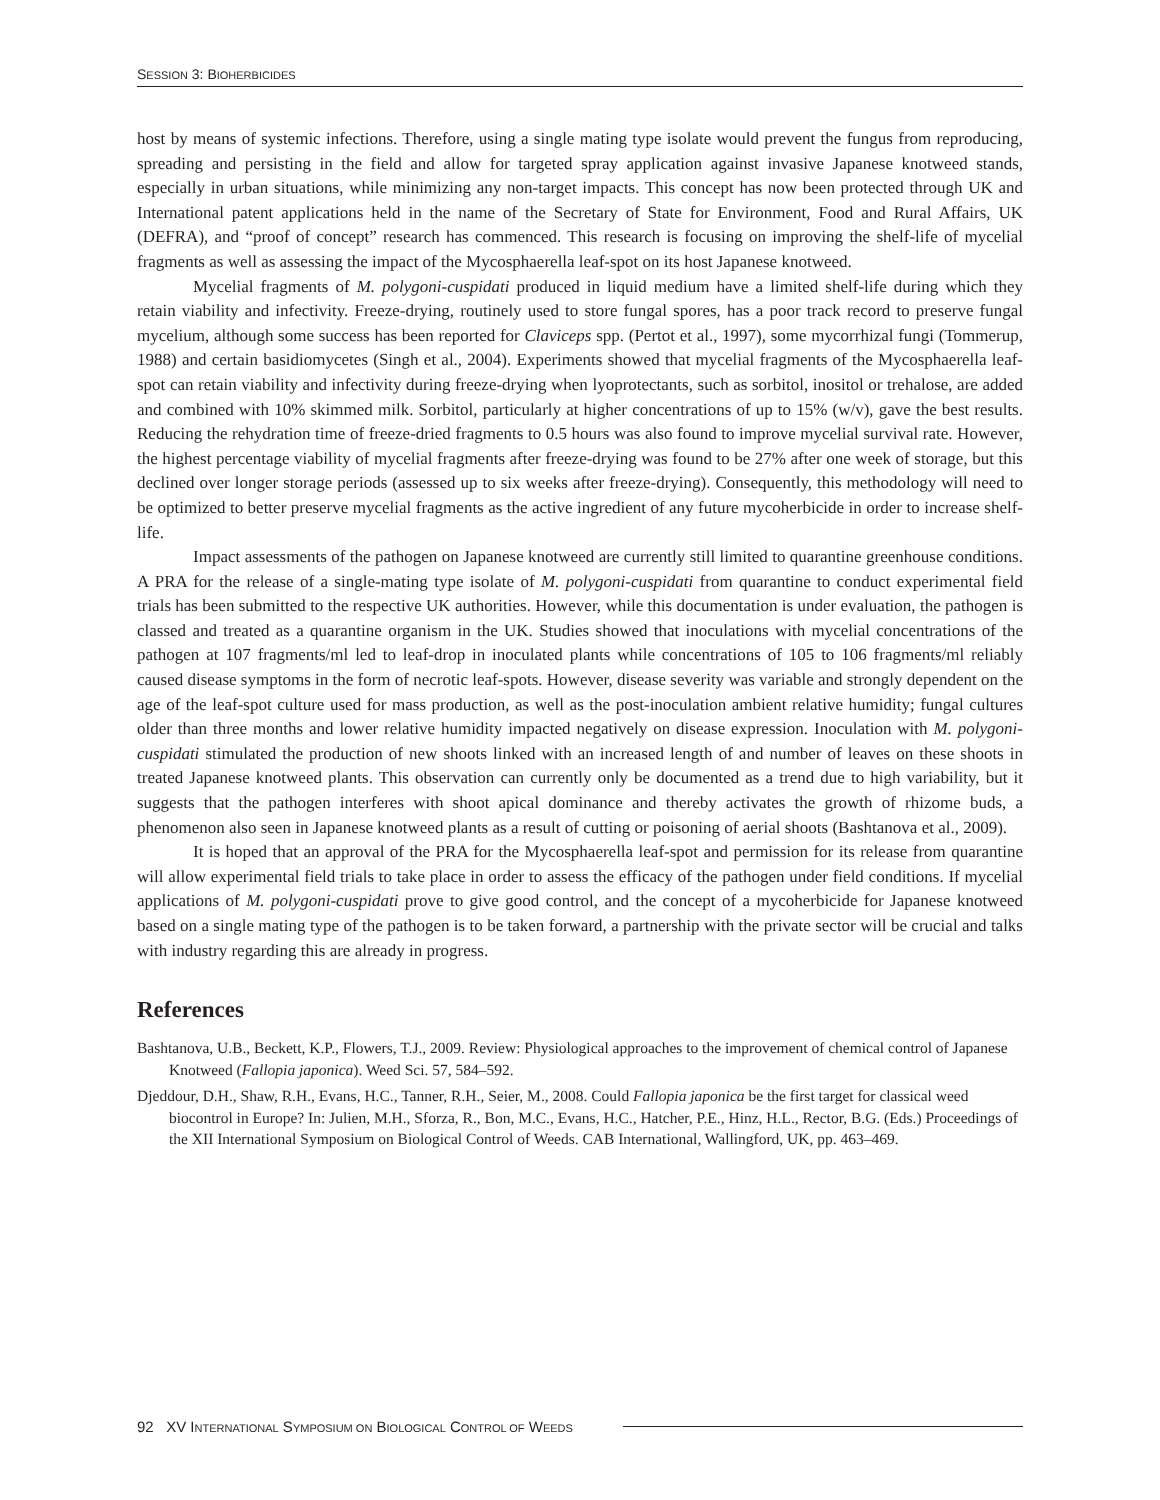SESSION 3: BIOHERBICIDES
host by means of systemic infections. Therefore, using a single mating type isolate would prevent the fungus from reproducing, spreading and persisting in the field and allow for targeted spray application against invasive Japanese knotweed stands, especially in urban situations, while minimizing any non-target impacts. This concept has now been protected through UK and International patent applications held in the name of the Secretary of State for Environment, Food and Rural Affairs, UK (DEFRA), and “proof of concept” research has commenced. This research is focusing on improving the shelf-life of mycelial fragments as well as assessing the impact of the Mycosphaerella leaf-spot on its host Japanese knotweed.
Mycelial fragments of M. polygoni-cuspidati produced in liquid medium have a limited shelf-life during which they retain viability and infectivity. Freeze-drying, routinely used to store fungal spores, has a poor track record to preserve fungal mycelium, although some success has been reported for Claviceps spp. (Pertot et al., 1997), some mycorrhizal fungi (Tommerup, 1988) and certain basidiomycetes (Singh et al., 2004). Experiments showed that mycelial fragments of the Mycosphaerella leaf-spot can retain viability and infectivity during freeze-drying when lyoprotectants, such as sorbitol, inositol or trehalose, are added and combined with 10% skimmed milk. Sorbitol, particularly at higher concentrations of up to 15% (w/v), gave the best results. Reducing the rehydration time of freeze-dried fragments to 0.5 hours was also found to improve mycelial survival rate. However, the highest percentage viability of mycelial fragments after freeze-drying was found to be 27% after one week of storage, but this declined over longer storage periods (assessed up to six weeks after freeze-drying). Consequently, this methodology will need to be optimized to better preserve mycelial fragments as the active ingredient of any future mycoherbicide in order to increase shelf-life.
Impact assessments of the pathogen on Japanese knotweed are currently still limited to quarantine greenhouse conditions. A PRA for the release of a single-mating type isolate of M. polygoni-cuspidati from quarantine to conduct experimental field trials has been submitted to the respective UK authorities. However, while this documentation is under evaluation, the pathogen is classed and treated as a quarantine organism in the UK. Studies showed that inoculations with mycelial concentrations of the pathogen at 107 fragments/ml led to leaf-drop in inoculated plants while concentrations of 105 to 106 fragments/ml reliably caused disease symptoms in the form of necrotic leaf-spots. However, disease severity was variable and strongly dependent on the age of the leaf-spot culture used for mass production, as well as the post-inoculation ambient relative humidity; fungal cultures older than three months and lower relative humidity impacted negatively on disease expression. Inoculation with M. polygoni-cuspidati stimulated the production of new shoots linked with an increased length of and number of leaves on these shoots in treated Japanese knotweed plants. This observation can currently only be documented as a trend due to high variability, but it suggests that the pathogen interferes with shoot apical dominance and thereby activates the growth of rhizome buds, a phenomenon also seen in Japanese knotweed plants as a result of cutting or poisoning of aerial shoots (Bashtanova et al., 2009).
It is hoped that an approval of the PRA for the Mycosphaerella leaf-spot and permission for its release from quarantine will allow experimental field trials to take place in order to assess the efficacy of the pathogen under field conditions. If mycelial applications of M. polygoni-cuspidati prove to give good control, and the concept of a mycoherbicide for Japanese knotweed based on a single mating type of the pathogen is to be taken forward, a partnership with the private sector will be crucial and talks with industry regarding this are already in progress.
References
Bashtanova, U.B., Beckett, K.P., Flowers, T.J., 2009. Review: Physiological approaches to the improvement of chemical control of Japanese Knotweed (Fallopia japonica). Weed Sci. 57, 584–592.
Djeddour, D.H., Shaw, R.H., Evans, H.C., Tanner, R.H., Seier, M., 2008. Could Fallopia japonica be the first target for classical weed biocontrol in Europe? In: Julien, M.H., Sforza, R., Bon, M.C., Evans, H.C., Hatcher, P.E., Hinz, H.L., Rector, B.G. (Eds.) Proceedings of the XII International Symposium on Biological Control of Weeds. CAB International, Wallingford, UK, pp. 463–469.
92 XV INTERNATIONAL SYMPOSIUM ON BIOLOGICAL CONTROL OF WEEDS